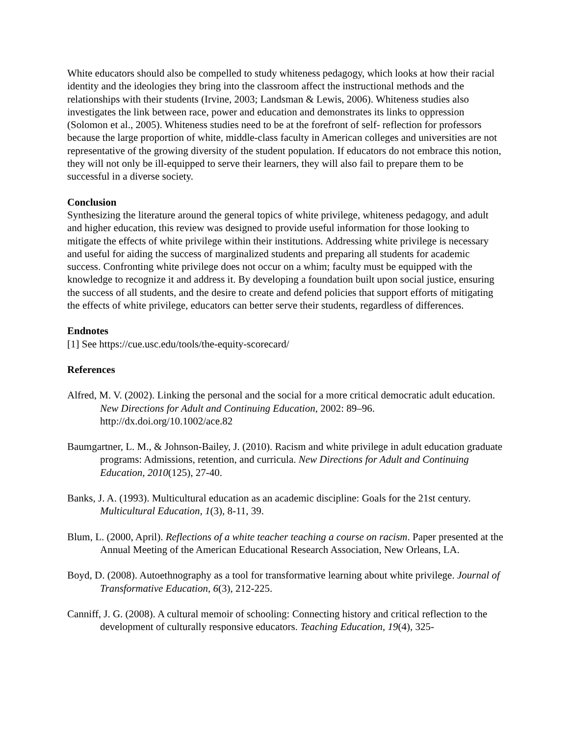White educators should also be compelled to study whiteness pedagogy, which looks at how their racial identity and the ideologies they bring into the classroom affect the instructional methods and the relationships with their students (Irvine, 2003; Landsman & Lewis, 2006). Whiteness studies also investigates the link between race, power and education and demonstrates its links to oppression (Solomon et al., 2005). Whiteness studies need to be at the forefront of self- reflection for professors because the large proportion of white, middle-class faculty in American colleges and universities are not representative of the growing diversity of the student population. If educators do not embrace this notion, they will not only be ill-equipped to serve their learners, they will also fail to prepare them to be successful in a diverse society.
Conclusion
Synthesizing the literature around the general topics of white privilege, whiteness pedagogy, and adult and higher education, this review was designed to provide useful information for those looking to mitigate the effects of white privilege within their institutions. Addressing white privilege is necessary and useful for aiding the success of marginalized students and preparing all students for academic success. Confronting white privilege does not occur on a whim; faculty must be equipped with the knowledge to recognize it and address it. By developing a foundation built upon social justice, ensuring the success of all students, and the desire to create and defend policies that support efforts of mitigating the effects of white privilege, educators can better serve their students, regardless of differences.
Endnotes
[1] See https://cue.usc.edu/tools/the-equity-scorecard/
References
Alfred, M. V. (2002). Linking the personal and the social for a more critical democratic adult education. New Directions for Adult and Continuing Education, 2002: 89–96. http://dx.doi.org/10.1002/ace.82
Baumgartner, L. M., & Johnson‐Bailey, J. (2010). Racism and white privilege in adult education graduate programs: Admissions, retention, and curricula. New Directions for Adult and Continuing Education, 2010(125), 27-40.
Banks, J. A. (1993). Multicultural education as an academic discipline: Goals for the 21st century. Multicultural Education, 1(3), 8-11, 39.
Blum, L. (2000, April). Reflections of a white teacher teaching a course on racism. Paper presented at the Annual Meeting of the American Educational Research Association, New Orleans, LA.
Boyd, D. (2008). Autoethnography as a tool for transformative learning about white privilege. Journal of Transformative Education, 6(3), 212-225.
Canniff, J. G. (2008). A cultural memoir of schooling: Connecting history and critical reflection to the development of culturally responsive educators. Teaching Education, 19(4), 325-